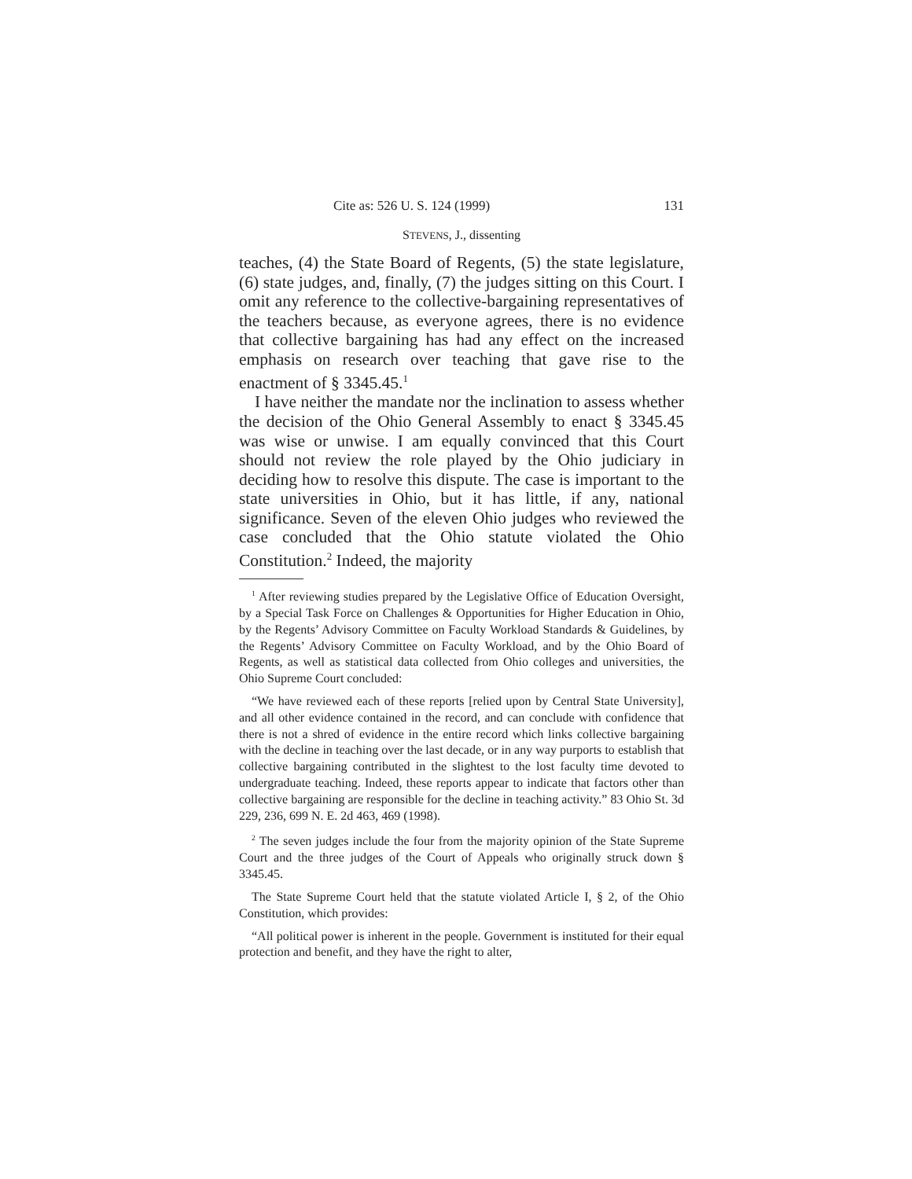Cite as: 526 U. S. 124 (1999) 131
STEVENS, J., dissenting
teaches, (4) the State Board of Regents, (5) the state legislature, (6) state judges, and, finally, (7) the judges sitting on this Court. I omit any reference to the collective-bargaining representatives of the teachers because, as everyone agrees, there is no evidence that collective bargaining has had any effect on the increased emphasis on research over teaching that gave rise to the enactment of § 3345.45.<sup>1</sup>
I have neither the mandate nor the inclination to assess whether the decision of the Ohio General Assembly to enact § 3345.45 was wise or unwise. I am equally convinced that this Court should not review the role played by the Ohio judiciary in deciding how to resolve this dispute. The case is important to the state universities in Ohio, but it has little, if any, national significance. Seven of the eleven Ohio judges who reviewed the case concluded that the Ohio statute violated the Ohio Constitution.<sup>2</sup> Indeed, the majority
<sup>1</sup> After reviewing studies prepared by the Legislative Office of Education Oversight, by a Special Task Force on Challenges & Opportunities for Higher Education in Ohio, by the Regents’ Advisory Committee on Faculty Workload Standards & Guidelines, by the Regents’ Advisory Committee on Faculty Workload, and by the Ohio Board of Regents, as well as statistical data collected from Ohio colleges and universities, the Ohio Supreme Court concluded:
“We have reviewed each of these reports [relied upon by Central State University], and all other evidence contained in the record, and can conclude with confidence that there is not a shred of evidence in the entire record which links collective bargaining with the decline in teaching over the last decade, or in any way purports to establish that collective bargaining contributed in the slightest to the lost faculty time devoted to undergraduate teaching. Indeed, these reports appear to indicate that factors other than collective bargaining are responsible for the decline in teaching activity.” 83 Ohio St. 3d 229, 236, 699 N. E. 2d 463, 469 (1998).
<sup>2</sup> The seven judges include the four from the majority opinion of the State Supreme Court and the three judges of the Court of Appeals who originally struck down § 3345.45.
The State Supreme Court held that the statute violated Article I, § 2, of the Ohio Constitution, which provides:
“All political power is inherent in the people. Government is instituted for their equal protection and benefit, and they have the right to alter,